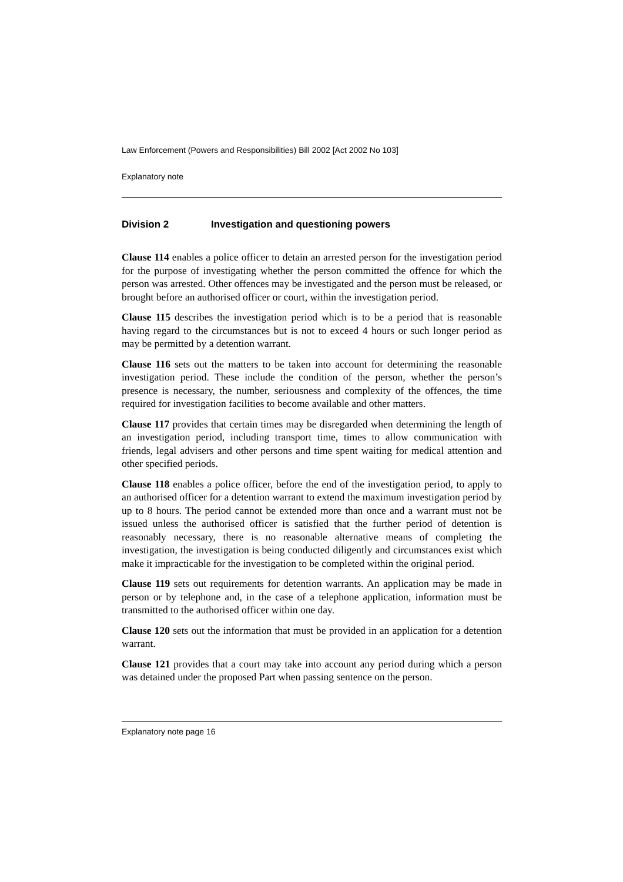Law Enforcement (Powers and Responsibilities) Bill 2002 [Act 2002 No 103]
Explanatory note
Division 2 Investigation and questioning powers
Clause 114 enables a police officer to detain an arrested person for the investigation period for the purpose of investigating whether the person committed the offence for which the person was arrested. Other offences may be investigated and the person must be released, or brought before an authorised officer or court, within the investigation period.
Clause 115 describes the investigation period which is to be a period that is reasonable having regard to the circumstances but is not to exceed 4 hours or such longer period as may be permitted by a detention warrant.
Clause 116 sets out the matters to be taken into account for determining the reasonable investigation period. These include the condition of the person, whether the person’s presence is necessary, the number, seriousness and complexity of the offences, the time required for investigation facilities to become available and other matters.
Clause 117 provides that certain times may be disregarded when determining the length of an investigation period, including transport time, times to allow communication with friends, legal advisers and other persons and time spent waiting for medical attention and other specified periods.
Clause 118 enables a police officer, before the end of the investigation period, to apply to an authorised officer for a detention warrant to extend the maximum investigation period by up to 8 hours. The period cannot be extended more than once and a warrant must not be issued unless the authorised officer is satisfied that the further period of detention is reasonably necessary, there is no reasonable alternative means of completing the investigation, the investigation is being conducted diligently and circumstances exist which make it impracticable for the investigation to be completed within the original period.
Clause 119 sets out requirements for detention warrants. An application may be made in person or by telephone and, in the case of a telephone application, information must be transmitted to the authorised officer within one day.
Clause 120 sets out the information that must be provided in an application for a detention warrant.
Clause 121 provides that a court may take into account any period during which a person was detained under the proposed Part when passing sentence on the person.
Explanatory note page 16